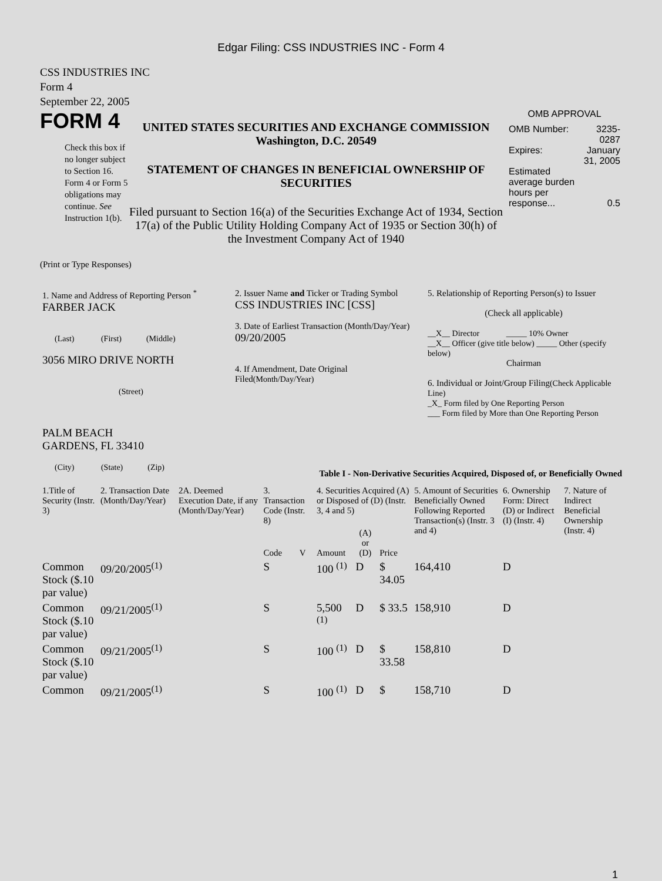Edgar Filing: CSS INDUSTRIES INC - Form 4
CSS INDUSTRIES INC
Form 4
September 22, 2005
FORM 4
Check this box if no longer subject to Section 16. Form 4 or Form 5 obligations may continue. See Instruction 1(b).
UNITED STATES SECURITIES AND EXCHANGE COMMISSION
Washington, D.C. 20549
STATEMENT OF CHANGES IN BENEFICIAL OWNERSHIP OF SECURITIES
Filed pursuant to Section 16(a) of the Securities Exchange Act of 1934, Section 17(a) of the Public Utility Holding Company Act of 1935 or Section 30(h) of the Investment Company Act of 1940
OMB APPROVAL
| OMB Number: | 3235-0287 |
| Expires: | January 31, 2005 |
| Estimated average burden hours per response... | 0.5 |
(Print or Type Responses)
| 1. Name and Address of Reporting Person <sup>*</sup> FARBER JACK (Last) (First) (Middle) 3056 MIRO DRIVE NORTH (Street) PALM BEACH GARDENS, FL 33410 (City) (State) (Zip) | 2. Issuer Name and Ticker or Trading Symbol CSS INDUSTRIES INC [CSS] 3. Date of Earliest Transaction (Month/Day/Year) 09/20/2005 4. If Amendment, Date Original Filed (Month/Day/Year) | 5. Relationship of Reporting Person(s) to Issuer (Check all applicable) __X__ Director _____ 10% Owner __X__ Officer (give title below) _____ Other (specify below) Chairman 6. Individual or Joint/Group Filing (Check Applicable Line) _X_ Form filed by One Reporting Person ___ Form filed by More than One Reporting Person |
Table I - Non-Derivative Securities Acquired, Disposed of, or Beneficially Owned
| 1.Title of Security (Instr. 3) | 2. Transaction Date (Month/Day/Year) | 2A. Deemed Execution Date, if any (Month/Day/Year) | 3. Transaction Code (Instr. 8) | | 4. Securities Acquired (A) or Disposed of (D) (Instr. 3, 4 and 5) | | | 5. Amount of Securities Beneficially Owned Following Reported Transaction(s) (Instr. 3 and 4) | 6. Ownership Form: Direct (D) or Indirect (I) (Instr. 4) | 7. Nature of Indirect Beneficial Ownership (Instr. 4) |
| --- | --- | --- | --- | --- | --- | --- | --- | --- | --- | --- |
| | | | Code | V | Amount | (A) or (D) | Price | | | |
| Common Stock ($.10 par value) | 09/20/2005<sup>(1)</sup> | | S | | 100 <sup>(1)</sup> | D | $ 34.05 | 164,410 | D | |
| Common Stock ($.10 par value) | 09/21/2005<sup>(1)</sup> | | S | | 5,500 <sup>(1)</sup> | D | $ 33.5 | 158,910 | D | |
| Common Stock ($.10 par value) | 09/21/2005<sup>(1)</sup> | | S | | 100 <sup>(1)</sup> | D | $ 33.58 | 158,810 | D | |
| Common | 09/21/2005<sup>(1)</sup> | | S | | 100 <sup>(1)</sup> | D | $ | 158,710 | D | |
1